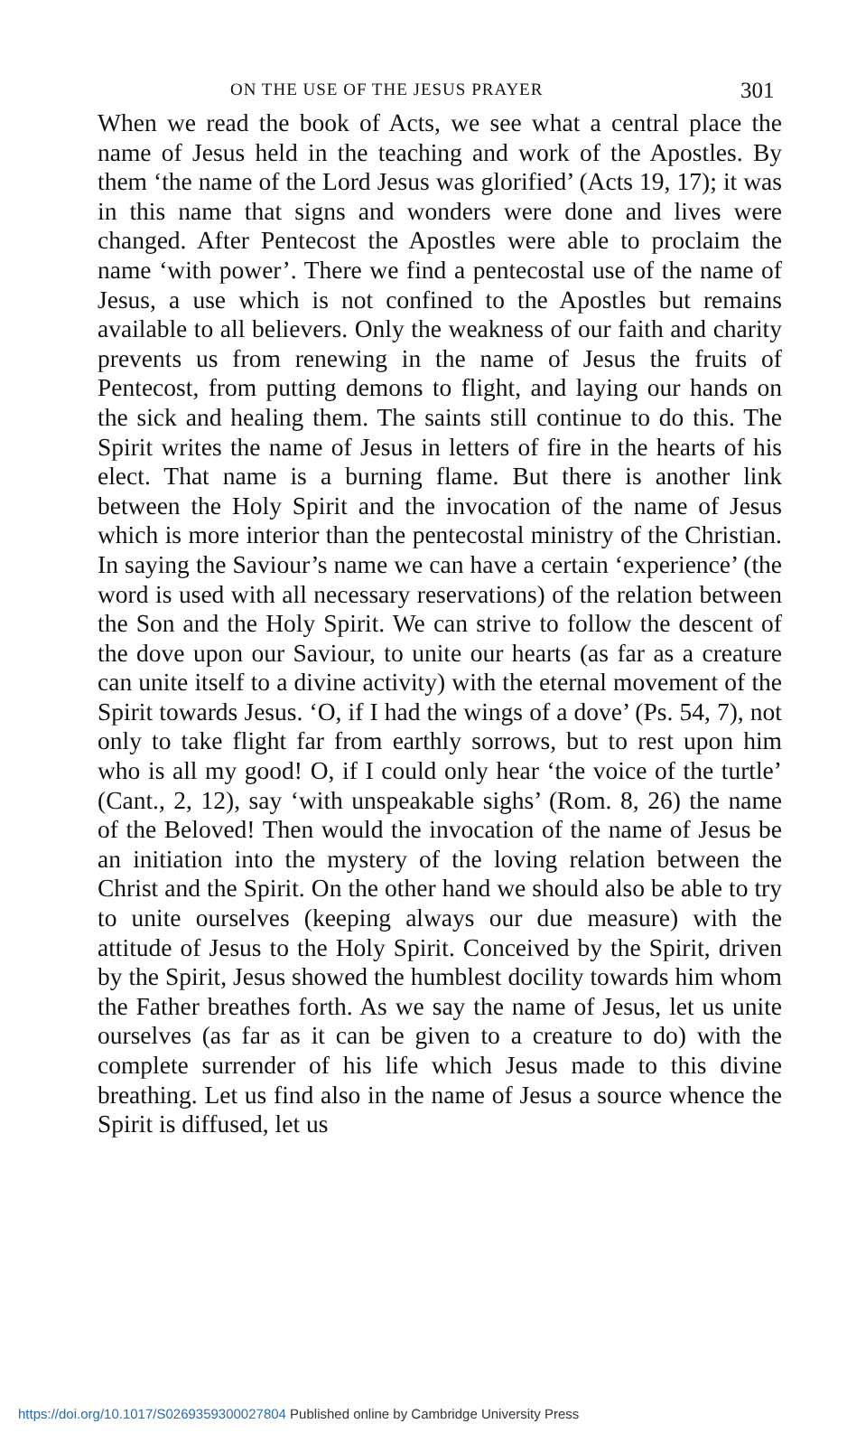ON THE USE OF THE JESUS PRAYER 301
When we read the book of Acts, we see what a central place the name of Jesus held in the teaching and work of the Apostles. By them ‘the name of the Lord Jesus was glorified’ (Acts 19, 17); it was in this name that signs and wonders were done and lives were changed. After Pentecost the Apostles were able to proclaim the name ‘with power’. There we find a pentecostal use of the name of Jesus, a use which is not confined to the Apostles but remains available to all believers. Only the weakness of our faith and charity prevents us from renewing in the name of Jesus the fruits of Pentecost, from putting demons to flight, and laying our hands on the sick and healing them. The saints still continue to do this. The Spirit writes the name of Jesus in letters of fire in the hearts of his elect. That name is a burning flame. But there is another link between the Holy Spirit and the invocation of the name of Jesus which is more interior than the pentecostal ministry of the Christian. In saying the Saviour’s name we can have a certain ‘experience’ (the word is used with all necessary reservations) of the relation between the Son and the Holy Spirit. We can strive to follow the descent of the dove upon our Saviour, to unite our hearts (as far as a creature can unite itself to a divine activity) with the eternal movement of the Spirit towards Jesus. ‘O, if I had the wings of a dove’ (Ps. 54, 7), not only to take flight far from earthly sorrows, but to rest upon him who is all my good! O, if I could only hear ‘the voice of the turtle’ (Cant., 2, 12), say ‘with unspeakable sighs’ (Rom. 8, 26) the name of the Beloved! Then would the invocation of the name of Jesus be an initiation into the mystery of the loving relation between the Christ and the Spirit. On the other hand we should also be able to try to unite ourselves (keeping always our due measure) with the attitude of Jesus to the Holy Spirit. Conceived by the Spirit, driven by the Spirit, Jesus showed the humblest docility towards him whom the Father breathes forth. As we say the name of Jesus, let us unite ourselves (as far as it can be given to a creature to do) with the complete surrender of his life which Jesus made to this divine breathing. Let us find also in the name of Jesus a source whence the Spirit is diffused, let us
https://doi.org/10.1017/S0269359300027804 Published online by Cambridge University Press